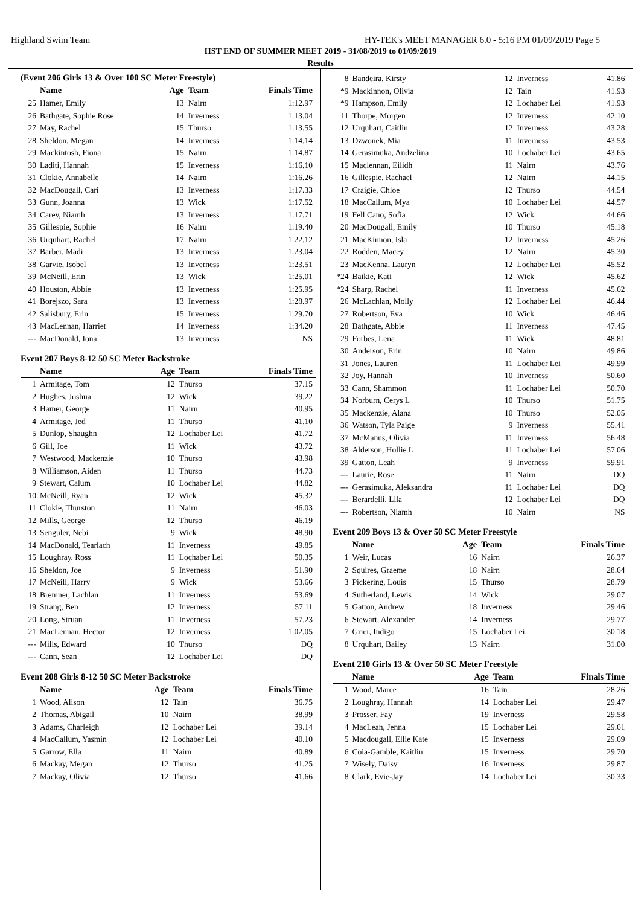Highland Swim Team HY-TEK's MEET MANAGER 6.0 - 5:16 PM 01/09/2019 Page 5
HST END OF SUMMER MEET 2019 - 31/08/2019 to 01/09/2019
Results
(Event 206 Girls 13 & Over 100 SC Meter Freestyle)
| | Name | Age | Team | Finals Time |
| --- | --- | --- | --- | --- |
| 25 | Hamer, Emily | 13 | Nairn | 1:12.97 |
| 26 | Bathgate, Sophie Rose | 14 | Inverness | 1:13.04 |
| 27 | May, Rachel | 15 | Thurso | 1:13.55 |
| 28 | Sheldon, Megan | 14 | Inverness | 1:14.14 |
| 29 | Mackintosh, Fiona | 15 | Nairn | 1:14.87 |
| 30 | Laditi, Hannah | 15 | Inverness | 1:16.10 |
| 31 | Clokie, Annabelle | 14 | Nairn | 1:16.26 |
| 32 | MacDougall, Cari | 13 | Inverness | 1:17.33 |
| 33 | Gunn, Joanna | 13 | Wick | 1:17.52 |
| 34 | Carey, Niamh | 13 | Inverness | 1:17.71 |
| 35 | Gillespie, Sophie | 16 | Nairn | 1:19.40 |
| 36 | Urquhart, Rachel | 17 | Nairn | 1:22.12 |
| 37 | Barber, Madi | 13 | Inverness | 1:23.04 |
| 38 | Garvie, Isobel | 13 | Inverness | 1:23.51 |
| 39 | McNeill, Erin | 13 | Wick | 1:25.01 |
| 40 | Houston, Abbie | 13 | Inverness | 1:25.95 |
| 41 | Borejszo, Sara | 13 | Inverness | 1:28.97 |
| 42 | Salisbury, Erin | 15 | Inverness | 1:29.70 |
| 43 | MacLennan, Harriet | 14 | Inverness | 1:34.20 |
| --- | MacDonald, Iona | 13 | Inverness | NS |
Event 207 Boys 8-12 50 SC Meter Backstroke
| | Name | Age | Team | Finals Time |
| --- | --- | --- | --- | --- |
| 1 | Armitage, Tom | 12 | Thurso | 37.15 |
| 2 | Hughes, Joshua | 12 | Wick | 39.22 |
| 3 | Hamer, George | 11 | Nairn | 40.95 |
| 4 | Armitage, Jed | 11 | Thurso | 41.10 |
| 5 | Dunlop, Shaughn | 12 | Lochaber Lei | 41.72 |
| 6 | Gill, Joe | 11 | Wick | 43.72 |
| 7 | Westwood, Mackenzie | 10 | Thurso | 43.98 |
| 8 | Williamson, Aiden | 11 | Thurso | 44.73 |
| 9 | Stewart, Calum | 10 | Lochaber Lei | 44.82 |
| 10 | McNeill, Ryan | 12 | Wick | 45.32 |
| 11 | Clokie, Thurston | 11 | Nairn | 46.03 |
| 12 | Mills, George | 12 | Thurso | 46.19 |
| 13 | Senguler, Nebi | 9 | Wick | 48.90 |
| 14 | MacDonald, Tearlach | 11 | Inverness | 49.85 |
| 15 | Loughray, Ross | 11 | Lochaber Lei | 50.35 |
| 16 | Sheldon, Joe | 9 | Inverness | 51.90 |
| 17 | McNeill, Harry | 9 | Wick | 53.66 |
| 18 | Bremner, Lachlan | 11 | Inverness | 53.69 |
| 19 | Strang, Ben | 12 | Inverness | 57.11 |
| 20 | Long, Struan | 11 | Inverness | 57.23 |
| 21 | MacLennan, Hector | 12 | Inverness | 1:02.05 |
| --- | Mills, Edward | 10 | Thurso | DQ |
| --- | Cann, Sean | 12 | Lochaber Lei | DQ |
Event 208 Girls 8-12 50 SC Meter Backstroke
| | Name | Age | Team | Finals Time |
| --- | --- | --- | --- | --- |
| 1 | Wood, Alison | 12 | Tain | 36.75 |
| 2 | Thomas, Abigail | 10 | Nairn | 38.99 |
| 3 | Adams, Charleigh | 12 | Lochaber Lei | 39.14 |
| 4 | MacCallum, Yasmin | 12 | Lochaber Lei | 40.10 |
| 5 | Garrow, Ella | 11 | Nairn | 40.89 |
| 6 | Mackay, Megan | 12 | Thurso | 41.25 |
| 7 | Mackay, Olivia | 12 | Thurso | 41.66 |
| 8 | Bandeira, Kirsty | 12 | Inverness | 41.86 |
| *9 | Mackinnon, Olivia | 12 | Tain | 41.93 |
| *9 | Hampson, Emily | 12 | Lochaber Lei | 41.93 |
| 11 | Thorpe, Morgen | 12 | Inverness | 42.10 |
| 12 | Urquhart, Caitlin | 12 | Inverness | 43.28 |
| 13 | Dzwonek, Mia | 11 | Inverness | 43.53 |
| 14 | Gerasimuka, Andzelina | 10 | Lochaber Lei | 43.65 |
| 15 | Maclennan, Eilidh | 11 | Nairn | 43.76 |
| 16 | Gillespie, Rachael | 12 | Nairn | 44.15 |
| 17 | Craigie, Chloe | 12 | Thurso | 44.54 |
| 18 | MacCallum, Mya | 10 | Lochaber Lei | 44.57 |
| 19 | Fell Cano, Sofia | 12 | Wick | 44.66 |
| 20 | MacDougall, Emily | 10 | Thurso | 45.18 |
| 21 | MacKinnon, Isla | 12 | Inverness | 45.26 |
| 22 | Rodden, Macey | 12 | Nairn | 45.30 |
| 23 | MacKenna, Lauryn | 12 | Lochaber Lei | 45.52 |
| *24 | Baikie, Kati | 12 | Wick | 45.62 |
| *24 | Sharp, Rachel | 11 | Inverness | 45.62 |
| 26 | McLachlan, Molly | 12 | Lochaber Lei | 46.44 |
| 27 | Robertson, Eva | 10 | Wick | 46.46 |
| 28 | Bathgate, Abbie | 11 | Inverness | 47.45 |
| 29 | Forbes, Lena | 11 | Wick | 48.81 |
| 30 | Anderson, Erin | 10 | Nairn | 49.86 |
| 31 | Jones, Lauren | 11 | Lochaber Lei | 49.99 |
| 32 | Joy, Hannah | 10 | Inverness | 50.60 |
| 33 | Cann, Shammon | 11 | Lochaber Lei | 50.70 |
| 34 | Norburn, Cerys L | 10 | Thurso | 51.75 |
| 35 | Mackenzie, Alana | 10 | Thurso | 52.05 |
| 36 | Watson, Tyla Paige | 9 | Inverness | 55.41 |
| 37 | McManus, Olivia | 11 | Inverness | 56.48 |
| 38 | Alderson, Hollie L | 11 | Lochaber Lei | 57.06 |
| 39 | Gatton, Leah | 9 | Inverness | 59.91 |
| --- | Laurie, Rose | 11 | Nairn | DQ |
| --- | Gerasimuka, Aleksandra | 11 | Lochaber Lei | DQ |
| --- | Berardelli, Lila | 12 | Lochaber Lei | DQ |
| --- | Robertson, Niamh | 10 | Nairn | NS |
Event 209 Boys 13 & Over 50 SC Meter Freestyle
| | Name | Age | Team | Finals Time |
| --- | --- | --- | --- | --- |
| 1 | Weir, Lucas | 16 | Nairn | 26.37 |
| 2 | Squires, Graeme | 18 | Nairn | 28.64 |
| 3 | Pickering, Louis | 15 | Thurso | 28.79 |
| 4 | Sutherland, Lewis | 14 | Wick | 29.07 |
| 5 | Gatton, Andrew | 18 | Inverness | 29.46 |
| 6 | Stewart, Alexander | 14 | Inverness | 29.77 |
| 7 | Grier, Indigo | 15 | Lochaber Lei | 30.18 |
| 8 | Urquhart, Bailey | 13 | Nairn | 31.00 |
Event 210 Girls 13 & Over 50 SC Meter Freestyle
| | Name | Age | Team | Finals Time |
| --- | --- | --- | --- | --- |
| 1 | Wood, Maree | 16 | Tain | 28.26 |
| 2 | Loughray, Hannah | 14 | Lochaber Lei | 29.47 |
| 3 | Prosser, Fay | 19 | Inverness | 29.58 |
| 4 | MacLean, Jenna | 15 | Lochaber Lei | 29.61 |
| 5 | Macdougall, Ellie Kate | 15 | Inverness | 29.69 |
| 6 | Coia-Gamble, Kaitlin | 15 | Inverness | 29.70 |
| 7 | Wisely, Daisy | 16 | Inverness | 29.87 |
| 8 | Clark, Evie-Jay | 14 | Lochaber Lei | 30.33 |